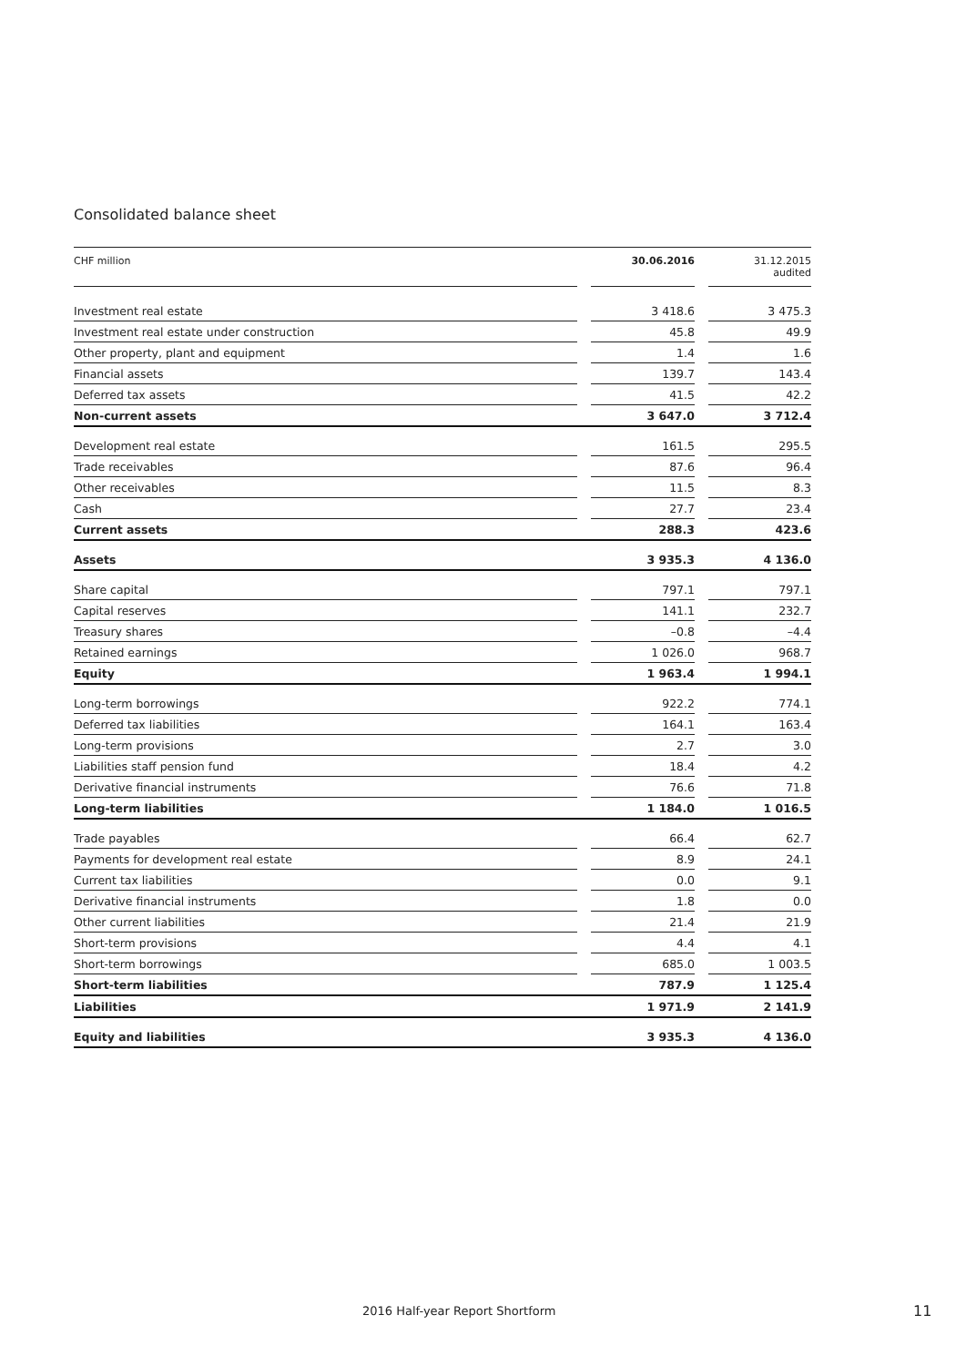Consolidated balance sheet
| CHF million | | 30.06.2016 | | 31.12.2015 audited |
| --- | --- | --- | --- | --- |
| Investment real estate | | 3 418.6 | | 3 475.3 |
| Investment real estate under construction | | 45.8 | | 49.9 |
| Other property, plant and equipment | | 1.4 | | 1.6 |
| Financial assets | | 139.7 | | 143.4 |
| Deferred tax assets | | 41.5 | | 42.2 |
| Non-current assets | | 3 647.0 | | 3 712.4 |
| Development real estate | | 161.5 | | 295.5 |
| Trade receivables | | 87.6 | | 96.4 |
| Other receivables | | 11.5 | | 8.3 |
| Cash | | 27.7 | | 23.4 |
| Current assets | | 288.3 | | 423.6 |
| Assets | | 3 935.3 | | 4 136.0 |
| Share capital | | 797.1 | | 797.1 |
| Capital reserves | | 141.1 | | 232.7 |
| Treasury shares | | –0.8 | | –4.4 |
| Retained earnings | | 1 026.0 | | 968.7 |
| Equity | | 1 963.4 | | 1 994.1 |
| Long-term borrowings | | 922.2 | | 774.1 |
| Deferred tax liabilities | | 164.1 | | 163.4 |
| Long-term provisions | | 2.7 | | 3.0 |
| Liabilities staff pension fund | | 18.4 | | 4.2 |
| Derivative financial instruments | | 76.6 | | 71.8 |
| Long-term liabilities | | 1 184.0 | | 1 016.5 |
| Trade payables | | 66.4 | | 62.7 |
| Payments for development real estate | | 8.9 | | 24.1 |
| Current tax liabilities | | 0.0 | | 9.1 |
| Derivative financial instruments | | 1.8 | | 0.0 |
| Other current liabilities | | 21.4 | | 21.9 |
| Short-term provisions | | 4.4 | | 4.1 |
| Short-term borrowings | | 685.0 | | 1 003.5 |
| Short-term liabilities | | 787.9 | | 1 125.4 |
| Liabilities | | 1 971.9 | | 2 141.9 |
| Equity and liabilities | | 3 935.3 | | 4 136.0 |
2016 Half-year Report Shortform
11